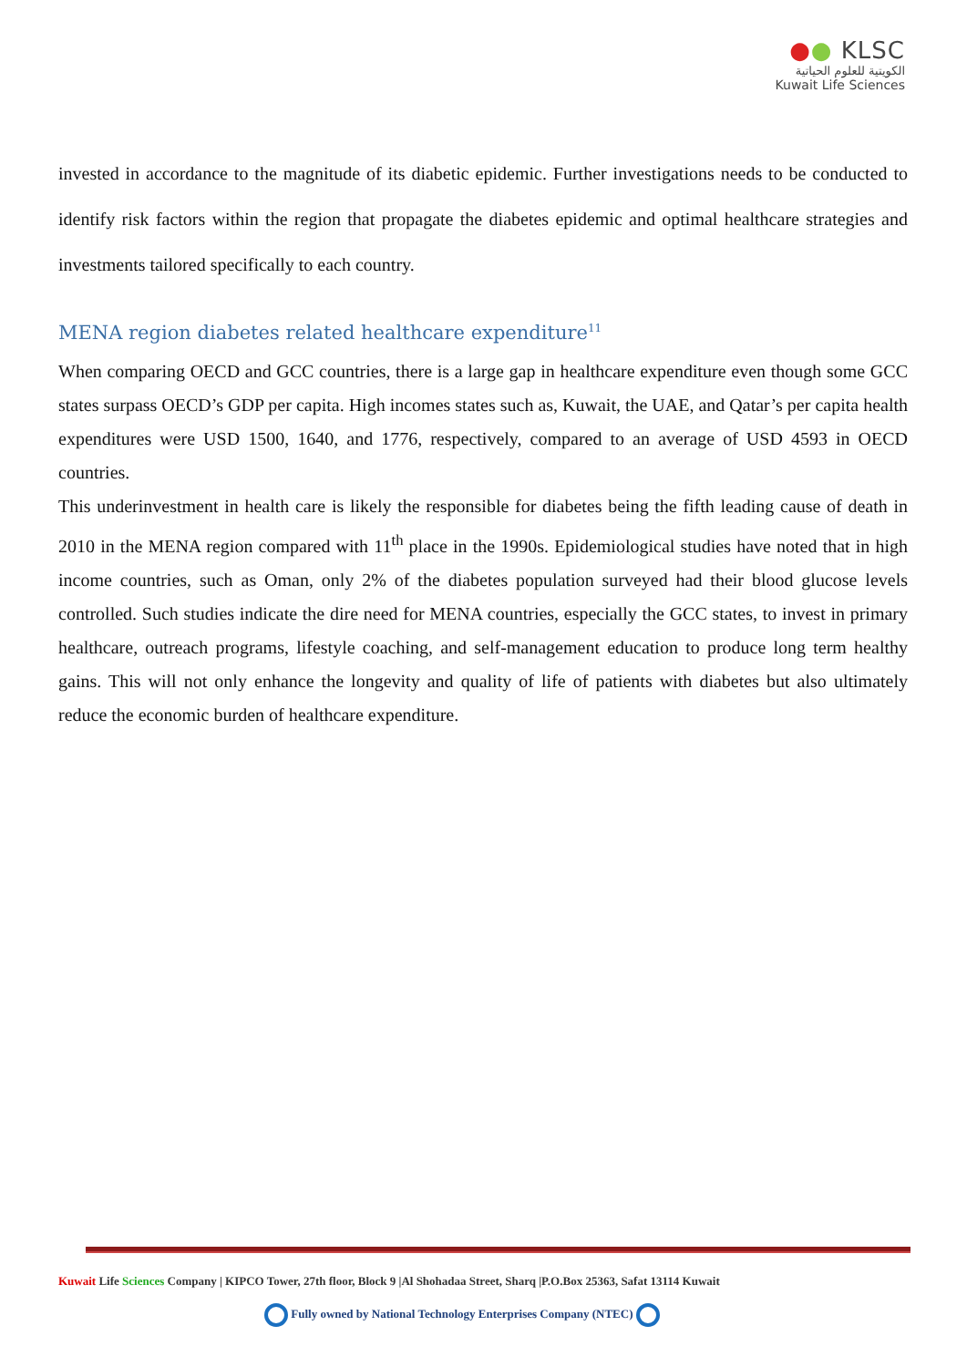●● KLSC
الكويتية للعلوم الحياتية
Kuwait Life Sciences
invested in accordance to the magnitude of its diabetic epidemic. Further investigations needs to be conducted to identify risk factors within the region that propagate the diabetes epidemic and optimal healthcare strategies and investments tailored specifically to each country.
MENA region diabetes related healthcare expenditure<sup>11</sup>
When comparing OECD and GCC countries, there is a large gap in healthcare expenditure even though some GCC states surpass OECD’s GDP per capita. High incomes states such as, Kuwait, the UAE, and Qatar’s per capita health expenditures were USD 1500, 1640, and 1776, respectively, compared to an average of USD 4593 in OECD countries.
This underinvestment in health care is likely the responsible for diabetes being the fifth leading cause of death in 2010 in the MENA region compared with 11<sup>th</sup> place in the 1990s. Epidemiological studies have noted that in high income countries, such as Oman, only 2% of the diabetes population surveyed had their blood glucose levels controlled. Such studies indicate the dire need for MENA countries, especially the GCC states, to invest in primary healthcare, outreach programs, lifestyle coaching, and self-management education to produce long term healthy gains. This will not only enhance the longevity and quality of life of patients with diabetes but also ultimately reduce the economic burden of healthcare expenditure.
Kuwait Life Sciences Company | KIPCO Tower, 27th floor, Block 9 |Al Shohadaa Street, Sharq |P.O.Box 25363, Safat 13114 Kuwait
Fully owned by National Technology Enterprises Company (NTEC)